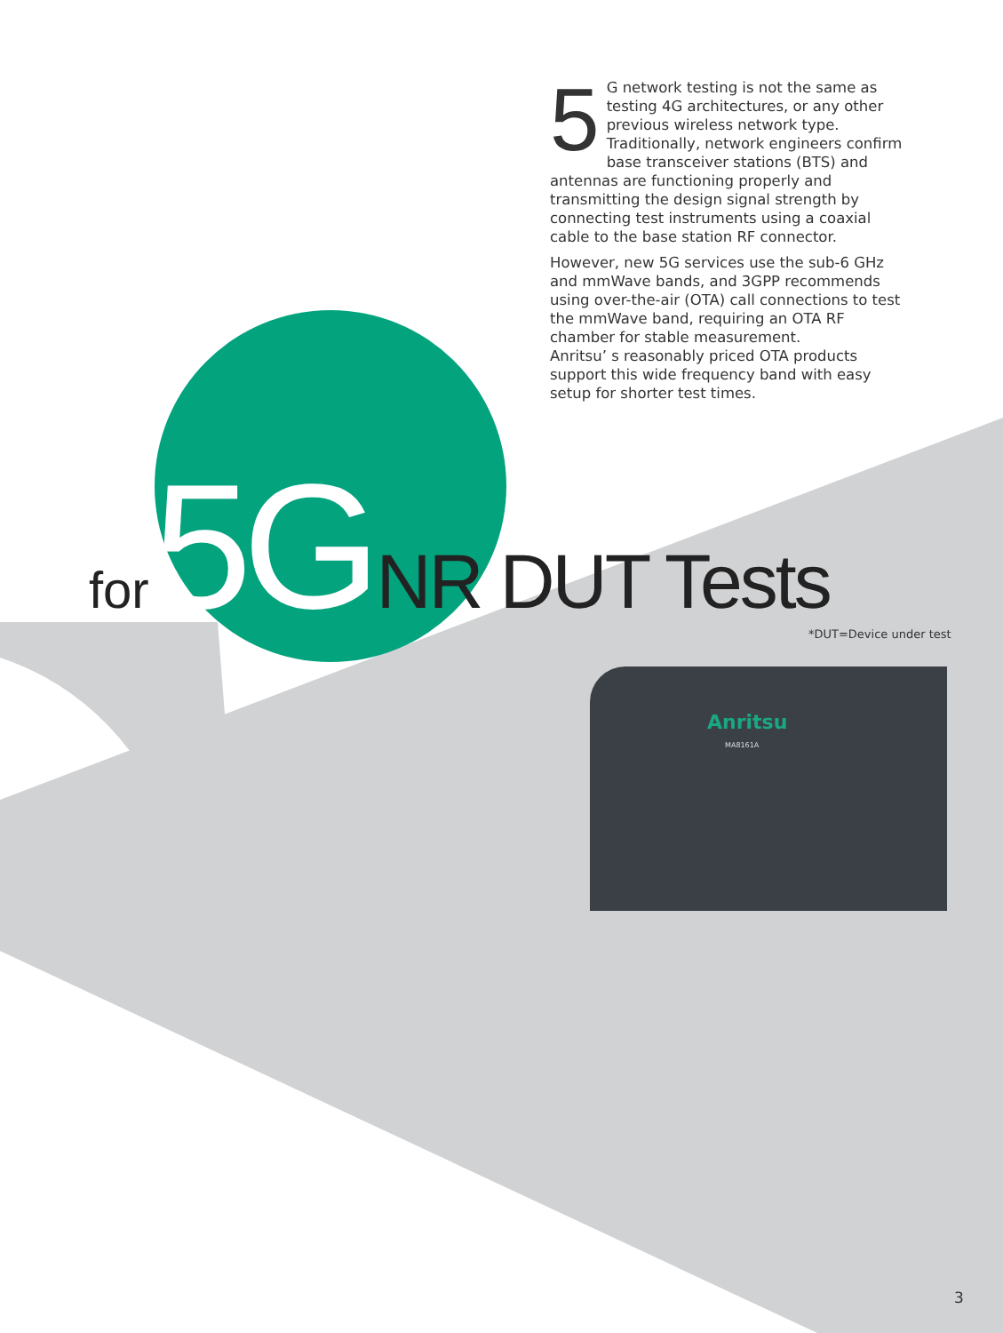5
G network testing is not the same as testing 4G architectures, or any other previous wireless network type.
Traditionally, network engineers confirm base transceiver stations (BTS) and antennas are functioning properly and transmitting the design signal strength by connecting test instruments using a coaxial cable to the base station RF connector.
However, new 5G services use the sub-6 GHz and mmWave bands, and 3GPP recommends using over-the-air (OTA) call connections to test the mmWave band, requiring an OTA RF chamber for stable measurement.
Anritsu’ s reasonably priced OTA products support this wide frequency band with easy setup for shorter test times.
for 5G NR DUT Tests
*DUT=Device under test
Anritsu
MA8161A
3